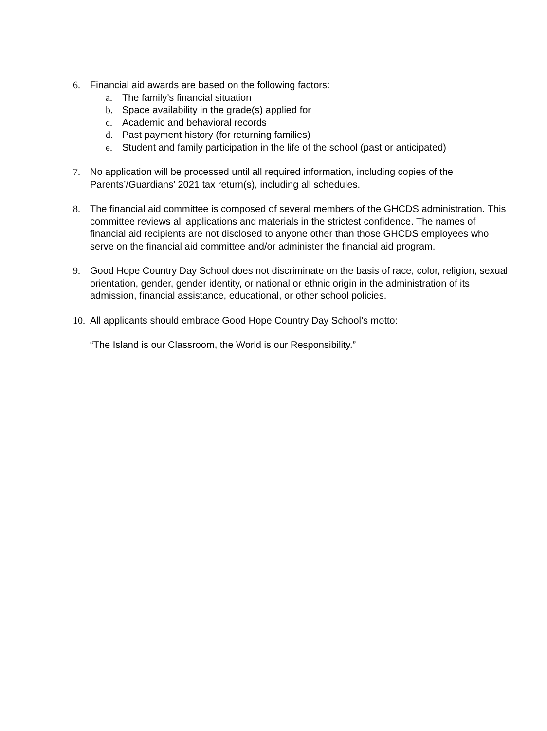6. Financial aid awards are based on the following factors:
a. The family’s financial situation
b. Space availability in the grade(s) applied for
c. Academic and behavioral records
d. Past payment history (for returning families)
e. Student and family participation in the life of the school (past or anticipated)
7. No application will be processed until all required information, including copies of the Parents’/Guardians’ 2021 tax return(s), including all schedules.
8. The financial aid committee is composed of several members of the GHCDS administration. This committee reviews all applications and materials in the strictest confidence. The names of financial aid recipients are not disclosed to anyone other than those GHCDS employees who serve on the financial aid committee and/or administer the financial aid program.
9. Good Hope Country Day School does not discriminate on the basis of race, color, religion, sexual orientation, gender, gender identity, or national or ethnic origin in the administration of its admission, financial assistance, educational, or other school policies.
10.
All applicants should embrace Good Hope Country Day School’s motto:
“The Island is our Classroom, the World is our Responsibility.”